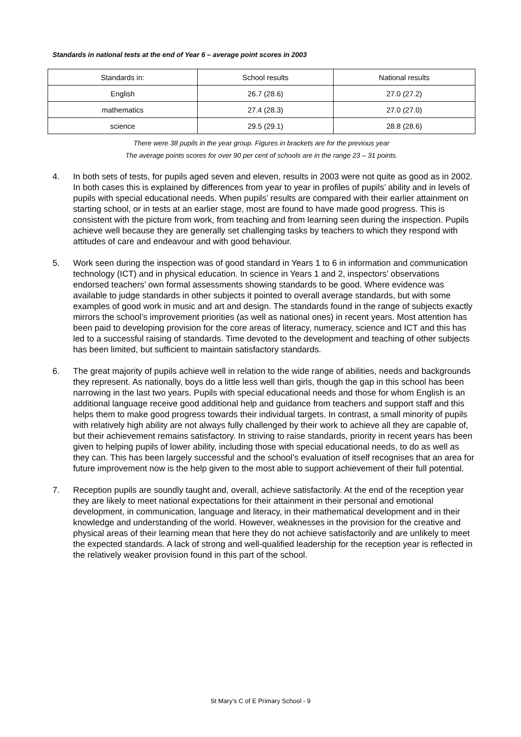Standards in national tests at the end of Year 6 – average point scores in 2003
| Standards in: | School results | National results |
| --- | --- | --- |
| English | 26.7 (28.6) | 27.0 (27.2) |
| mathematics | 27.4 (28.3) | 27.0 (27.0) |
| science | 29.5 (29.1) | 28.8 (28.6) |
There were 38 pupils in the year group. Figures in brackets are for the previous year
The average points scores for over 90 per cent of schools are in the range 23 – 31 points.
4. In both sets of tests, for pupils aged seven and eleven, results in 2003 were not quite as good as in 2002. In both cases this is explained by differences from year to year in profiles of pupils’ ability and in levels of pupils with special educational needs. When pupils’ results are compared with their earlier attainment on starting school, or in tests at an earlier stage, most are found to have made good progress. This is consistent with the picture from work, from teaching and from learning seen during the inspection. Pupils achieve well because they are generally set challenging tasks by teachers to which they respond with attitudes of care and endeavour and with good behaviour.
5. Work seen during the inspection was of good standard in Years 1 to 6 in information and communication technology (ICT) and in physical education. In science in Years 1 and 2, inspectors’ observations endorsed teachers’ own formal assessments showing standards to be good. Where evidence was available to judge standards in other subjects it pointed to overall average standards, but with some examples of good work in music and art and design. The standards found in the range of subjects exactly mirrors the school’s improvement priorities (as well as national ones) in recent years. Most attention has been paid to developing provision for the core areas of literacy, numeracy, science and ICT and this has led to a successful raising of standards. Time devoted to the development and teaching of other subjects has been limited, but sufficient to maintain satisfactory standards.
6. The great majority of pupils achieve well in relation to the wide range of abilities, needs and backgrounds they represent. As nationally, boys do a little less well than girls, though the gap in this school has been narrowing in the last two years. Pupils with special educational needs and those for whom English is an additional language receive good additional help and guidance from teachers and support staff and this helps them to make good progress towards their individual targets. In contrast, a small minority of pupils with relatively high ability are not always fully challenged by their work to achieve all they are capable of, but their achievement remains satisfactory. In striving to raise standards, priority in recent years has been given to helping pupils of lower ability, including those with special educational needs, to do as well as they can. This has been largely successful and the school’s evaluation of itself recognises that an area for future improvement now is the help given to the most able to support achievement of their full potential.
7. Reception pupils are soundly taught and, overall, achieve satisfactorily. At the end of the reception year they are likely to meet national expectations for their attainment in their personal and emotional development, in communication, language and literacy, in their mathematical development and in their knowledge and understanding of the world. However, weaknesses in the provision for the creative and physical areas of their learning mean that here they do not achieve satisfactorily and are unlikely to meet the expected standards. A lack of strong and well-qualified leadership for the reception year is reflected in the relatively weaker provision found in this part of the school.
St Mary’s C of E Primary School - 9